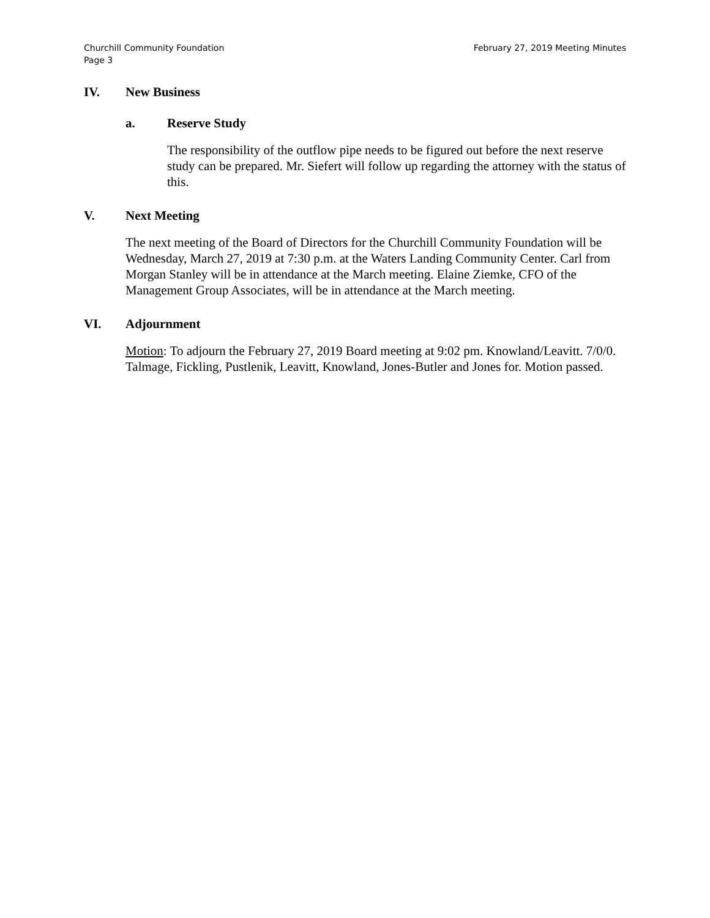Churchill Community Foundation
Page 3
February 27, 2019 Meeting Minutes
IV. New Business
a. Reserve Study
The responsibility of the outflow pipe needs to be figured out before the next reserve study can be prepared. Mr. Siefert will follow up regarding the attorney with the status of this.
V. Next Meeting
The next meeting of the Board of Directors for the Churchill Community Foundation will be Wednesday, March 27, 2019 at 7:30 p.m. at the Waters Landing Community Center. Carl from Morgan Stanley will be in attendance at the March meeting. Elaine Ziemke, CFO of the Management Group Associates, will be in attendance at the March meeting.
VI. Adjournment
Motion: To adjourn the February 27, 2019 Board meeting at 9:02 pm. Knowland/Leavitt. 7/0/0. Talmage, Fickling, Pustlenik, Leavitt, Knowland, Jones-Butler and Jones for. Motion passed.